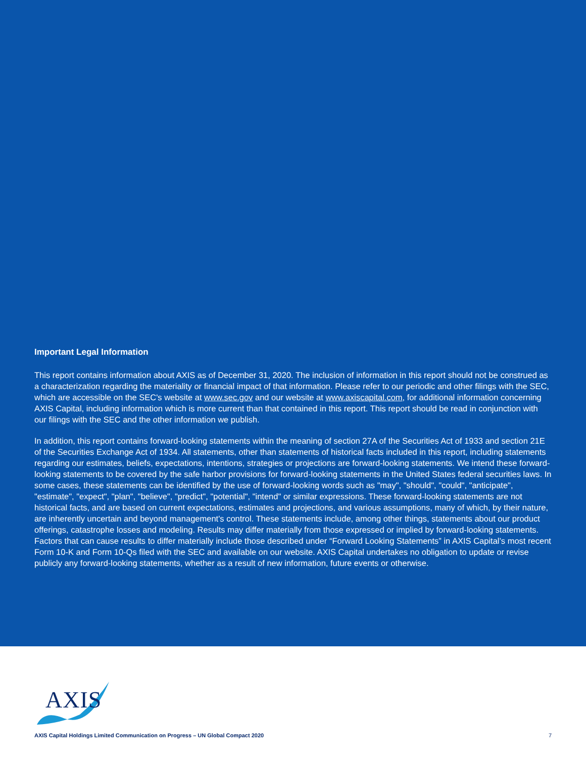Important Legal Information
This report contains information about AXIS as of December 31, 2020. The inclusion of information in this report should not be construed as a characterization regarding the materiality or financial impact of that information. Please refer to our periodic and other filings with the SEC, which are accessible on the SEC's website at www.sec.gov and our website at www.axiscapital.com, for additional information concerning AXIS Capital, including information which is more current than that contained in this report. This report should be read in conjunction with our filings with the SEC and the other information we publish.
In addition, this report contains forward-looking statements within the meaning of section 27A of the Securities Act of 1933 and section 21E of the Securities Exchange Act of 1934. All statements, other than statements of historical facts included in this report, including statements regarding our estimates, beliefs, expectations, intentions, strategies or projections are forward-looking statements. We intend these forward-looking statements to be covered by the safe harbor provisions for forward-looking statements in the United States federal securities laws. In some cases, these statements can be identified by the use of forward-looking words such as "may", "should", "could", "anticipate", "estimate", "expect", "plan", "believe", "predict", "potential", "intend" or similar expressions. These forward-looking statements are not historical facts, and are based on current expectations, estimates and projections, and various assumptions, many of which, by their nature, are inherently uncertain and beyond management's control. These statements include, among other things, statements about our product offerings, catastrophe losses and modeling. Results may differ materially from those expressed or implied by forward-looking statements. Factors that can cause results to differ materially include those described under “Forward Looking Statements” in AXIS Capital’s most recent Form 10-K and Form 10-Qs filed with the SEC and available on our website. AXIS Capital undertakes no obligation to update or revise publicly any forward-looking statements, whether as a result of new information, future events or otherwise.
AXIS
AXIS Capital Holdings Limited Communication on Progress – UN Global Compact 2020 7